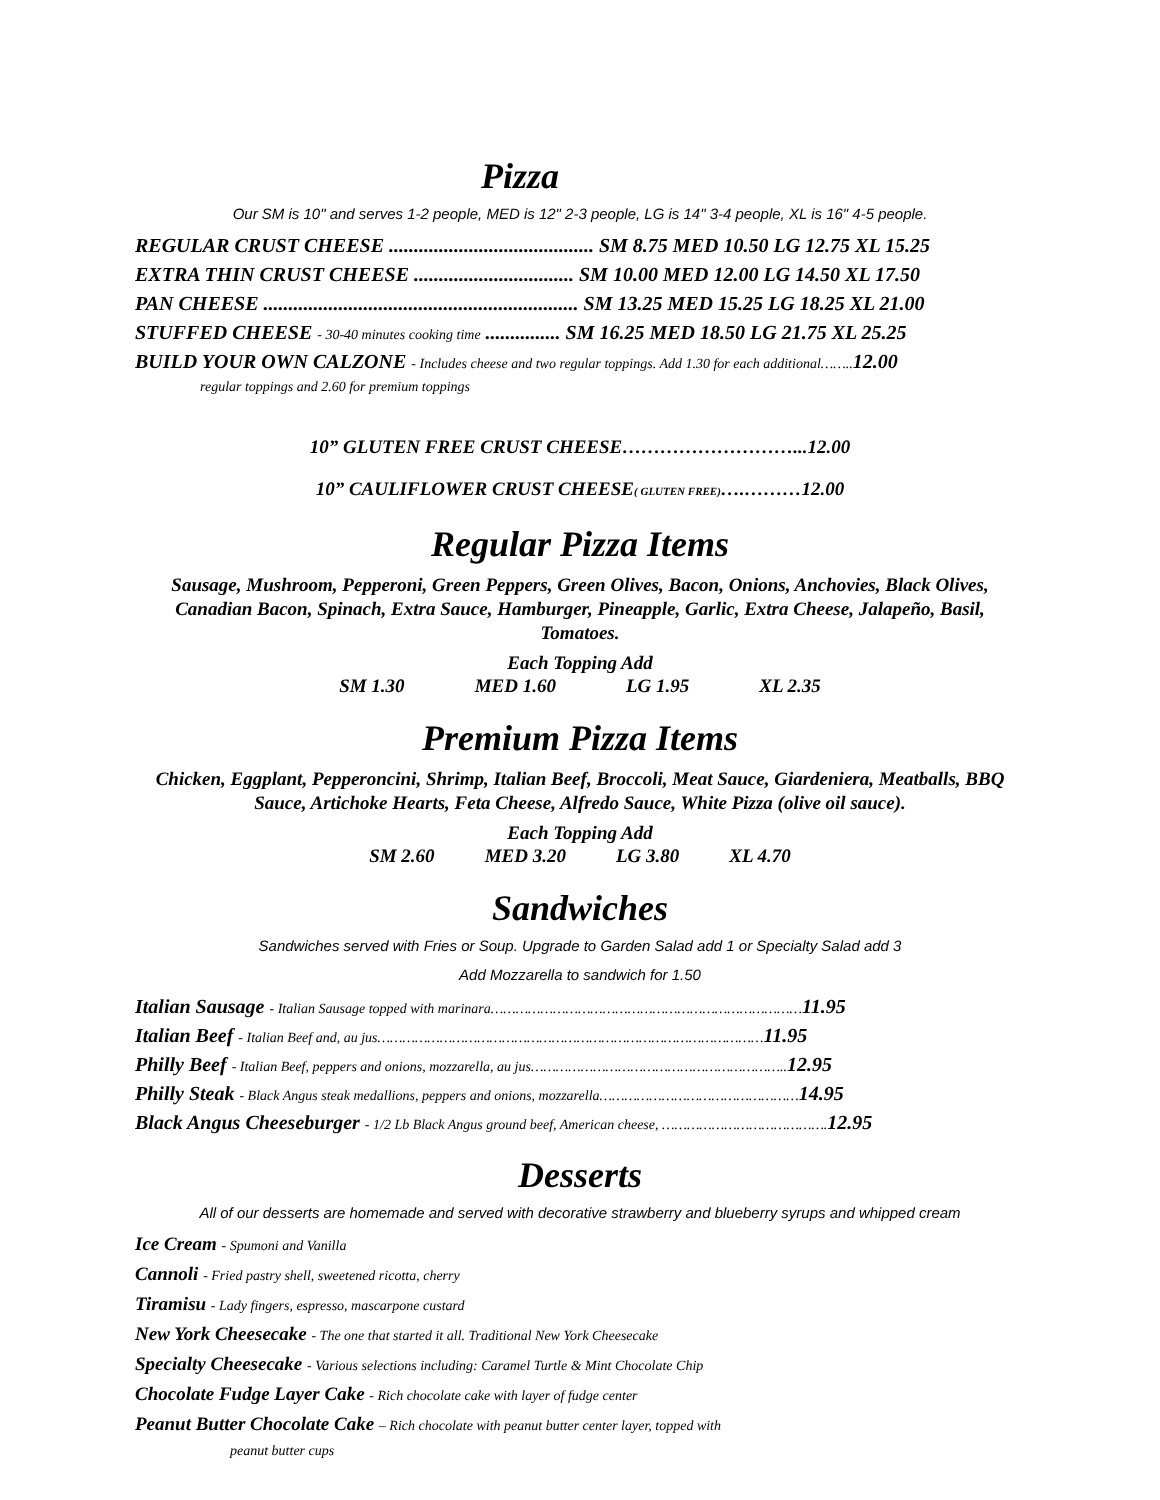Pizza
Our SM is 10" and serves 1-2 people, MED is 12" 2-3 people, LG is 14" 3-4 people, XL is 16" 4-5 people.
REGULAR CRUST CHEESE ......................................... SM 8.75 MED 10.50 LG 12.75 XL 15.25
EXTRA THIN CRUST CHEESE ................................ SM 10.00 MED 12.00 LG 14.50 XL 17.50
PAN CHEESE ............................................................... SM 13.25 MED 15.25 LG 18.25 XL 21.00
STUFFED CHEESE - 30-40 minutes cooking time ............... SM 16.25 MED 18.50 LG 21.75 XL 25.25
BUILD YOUR OWN CALZONE - Includes cheese and two regular toppings. Add 1.30 for each additional…….. 12.00
regular toppings and 2.60 for premium toppings
10” GLUTEN FREE CRUST CHEESE………………………...12.00
10” CAULIFLOWER CRUST CHEESE( GLUTEN FREE)….………12.00
Regular Pizza Items
Sausage, Mushroom, Pepperoni, Green Peppers, Green Olives, Bacon, Onions, Anchovies, Black Olives, Canadian Bacon, Spinach, Extra Sauce, Hamburger, Pineapple, Garlic, Extra Cheese, Jalapeño, Basil, Tomatoes.
Each Topping Add
SM 1.30 MED 1.60 LG 1.95 XL 2.35
Premium Pizza Items
Chicken, Eggplant, Pepperoncini, Shrimp, Italian Beef, Broccoli, Meat Sauce, Giardeniera, Meatballs, BBQ Sauce, Artichoke Hearts, Feta Cheese, Alfredo Sauce, White Pizza (olive oil sauce).
Each Topping Add
SM 2.60 MED 3.20 LG 3.80 XL 4.70
Sandwiches
Sandwiches served with Fries or Soup. Upgrade to Garden Salad add 1 or Specialty Salad add 3
Add Mozzarella to sandwich for 1.50
Italian Sausage - Italian Sausage topped with marinara…………………………………………………………………11.95
Italian Beef - Italian Beef and, au jus…………………………………………………………………………………11.95
Philly Beef - Italian Beef, peppers and onions, mozzarella, au jus…………………………………………………….. 12.95
Philly Steak - Black Angus steak medallions, peppers and onions, mozzarella…………………………………………14.95
Black Angus Cheeseburger - 1/2 Lb Black Angus ground beef, American cheese, …………………………………. 12.95
Desserts
All of our desserts are homemade and served with decorative strawberry and blueberry syrups and whipped cream
Ice Cream - Spumoni and Vanilla
Cannoli - Fried pastry shell, sweetened ricotta, cherry
Tiramisu - Lady fingers, espresso, mascarpone custard
New York Cheesecake - The one that started it all. Traditional New York Cheesecake
Specialty Cheesecake - Various selections including: Caramel Turtle & Mint Chocolate Chip
Chocolate Fudge Layer Cake - Rich chocolate cake with layer of fudge center
Peanut Butter Chocolate Cake – Rich chocolate with peanut butter center layer, topped with
peanut butter cups